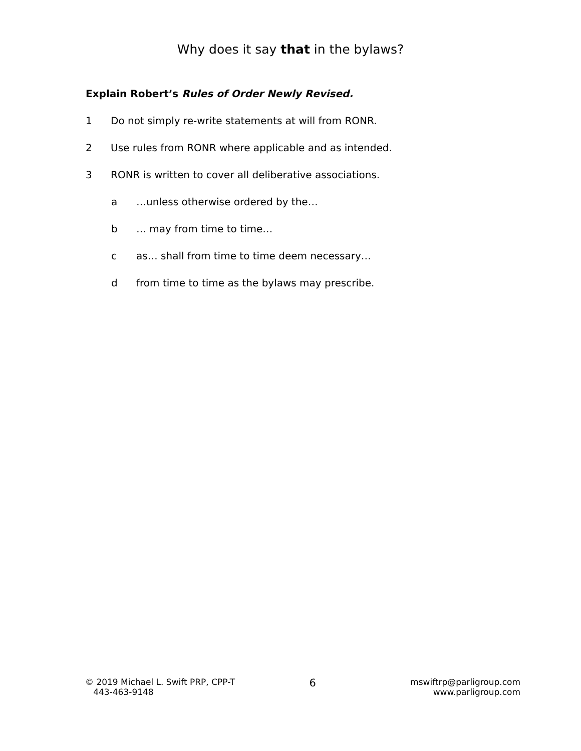Why does it say that in the bylaws?
Explain Robert’s Rules of Order Newly Revised.
1 Do not simply re-write statements at will from RONR.
2 Use rules from RONR where applicable and as intended.
3 RONR is written to cover all deliberative associations.
a …unless otherwise ordered by the…
b … may from time to time…
c as… shall from time to time deem necessary…
d from time to time as the bylaws may prescribe.
© 2019 Michael L. Swift PRP, CPP-T
443-463-9148
6
mswiftrp@parligroup.com
www.parligroup.com